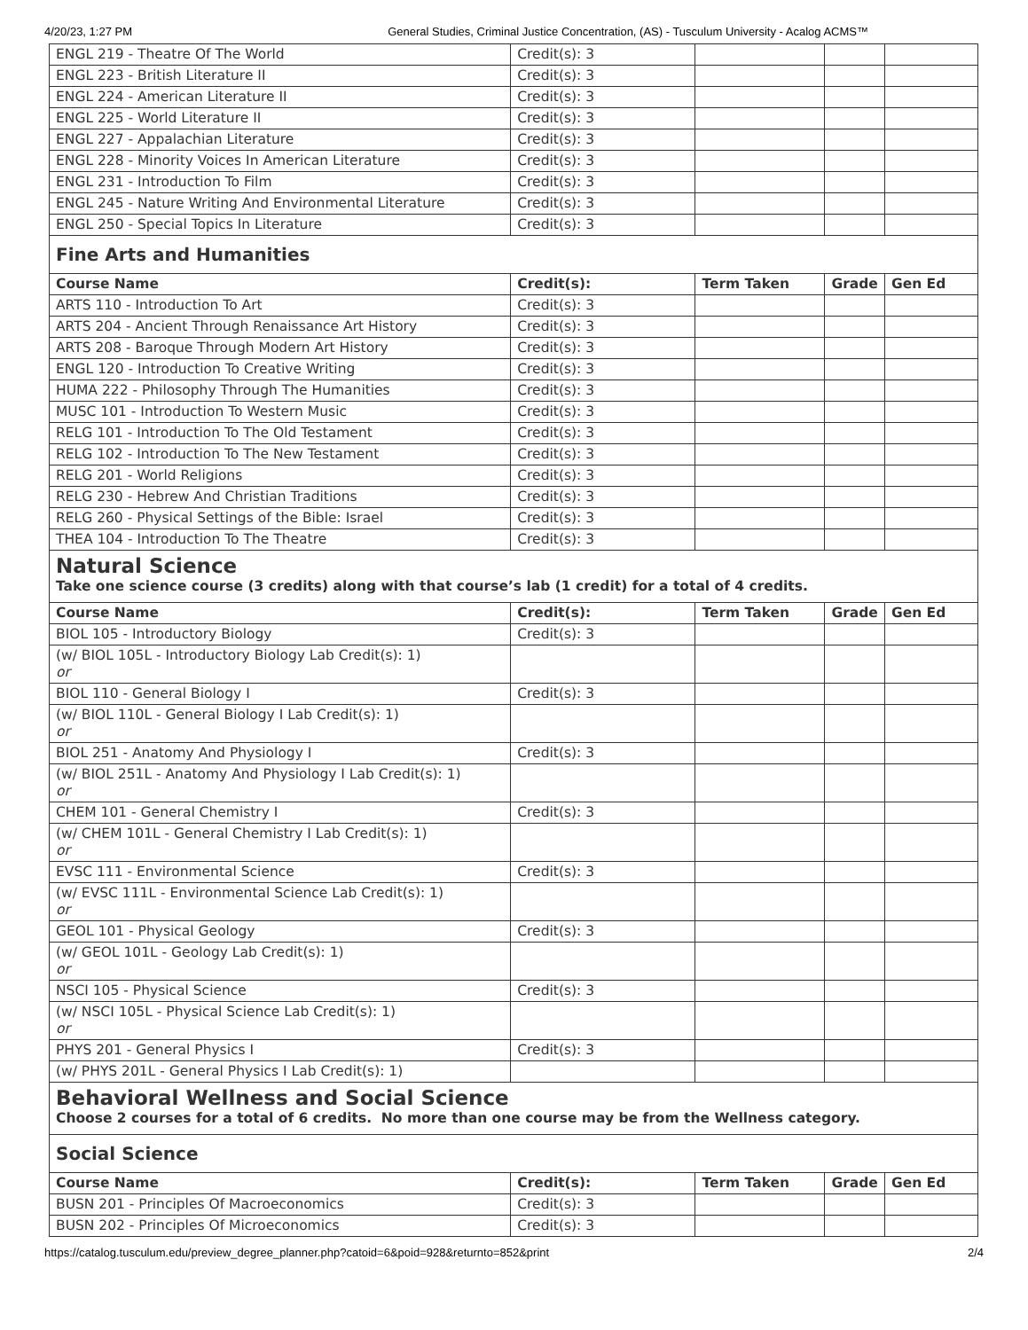4/20/23, 1:27 PM General Studies, Criminal Justice Concentration, (AS) - Tusculum University - Acalog ACMS™
| ENGL 219 - Theatre Of The World | Credit(s): 3 | | | |
| ENGL 223 - British Literature II | Credit(s): 3 | | | |
| ENGL 224 - American Literature II | Credit(s): 3 | | | |
| ENGL 225 - World Literature II | Credit(s): 3 | | | |
| ENGL 227 - Appalachian Literature | Credit(s): 3 | | | |
| ENGL 228 - Minority Voices In American Literature | Credit(s): 3 | | | |
| ENGL 231 - Introduction To Film | Credit(s): 3 | | | |
| ENGL 245 - Nature Writing And Environmental Literature | Credit(s): 3 | | | |
| ENGL 250 - Special Topics In Literature | Credit(s): 3 | | | |
| Fine Arts and Humanities | | | | |
| Course Name | Credit(s): | Term Taken | Grade | Gen Ed |
| ARTS 110 - Introduction To Art | Credit(s): 3 | | | |
| ARTS 204 - Ancient Through Renaissance Art History | Credit(s): 3 | | | |
| ARTS 208 - Baroque Through Modern Art History | Credit(s): 3 | | | |
| ENGL 120 - Introduction To Creative Writing | Credit(s): 3 | | | |
| HUMA 222 - Philosophy Through The Humanities | Credit(s): 3 | | | |
| MUSC 101 - Introduction To Western Music | Credit(s): 3 | | | |
| RELG 101 - Introduction To The Old Testament | Credit(s): 3 | | | |
| RELG 102 - Introduction To The New Testament | Credit(s): 3 | | | |
| RELG 201 - World Religions | Credit(s): 3 | | | |
| RELG 230 - Hebrew And Christian Traditions | Credit(s): 3 | | | |
| RELG 260 - Physical Settings of the Bible: Israel | Credit(s): 3 | | | |
| THEA 104 - Introduction To The Theatre | Credit(s): 3 | | | |
| Natural Science | | | | |
| Take one science course (3 credits) along with that course’s lab (1 credit) for a total of 4 credits. | | | | |
| Course Name | Credit(s): | Term Taken | Grade | Gen Ed |
| BIOL 105 - Introductory Biology | Credit(s): 3 | | | |
| (w/ BIOL 105L - Introductory Biology Lab Credit(s): 1) or | | | | |
| BIOL 110 - General Biology I | Credit(s): 3 | | | |
| (w/ BIOL 110L - General Biology I Lab Credit(s): 1) or | | | | |
| BIOL 251 - Anatomy And Physiology I | Credit(s): 3 | | | |
| (w/ BIOL 251L - Anatomy And Physiology I Lab Credit(s): 1) or | | | | |
| CHEM 101 - General Chemistry I | Credit(s): 3 | | | |
| (w/ CHEM 101L - General Chemistry I Lab Credit(s): 1) or | | | | |
| EVSC 111 - Environmental Science | Credit(s): 3 | | | |
| (w/ EVSC 111L - Environmental Science Lab Credit(s): 1) or | | | | |
| GEOL 101 - Physical Geology | Credit(s): 3 | | | |
| (w/ GEOL 101L - Geology Lab Credit(s): 1) or | | | | |
| NSCI 105 - Physical Science | Credit(s): 3 | | | |
| (w/ NSCI 105L - Physical Science Lab Credit(s): 1) or | | | | |
| PHYS 201 - General Physics I | Credit(s): 3 | | | |
| (w/ PHYS 201L - General Physics I Lab Credit(s): 1) | | | | |
| Behavioral Wellness and Social Science | | | | |
| Choose 2 courses for a total of 6 credits. No more than one course may be from the Wellness category. | | | | |
| Social Science | | | | |
| Course Name | Credit(s): | Term Taken | Grade | Gen Ed |
| BUSN 201 - Principles Of Macroeconomics | Credit(s): 3 | | | |
| BUSN 202 - Principles Of Microeconomics | Credit(s): 3 | | | |
https://catalog.tusculum.edu/preview_degree_planner.php?catoid=6&poid=928&returnto=852&print 2/4